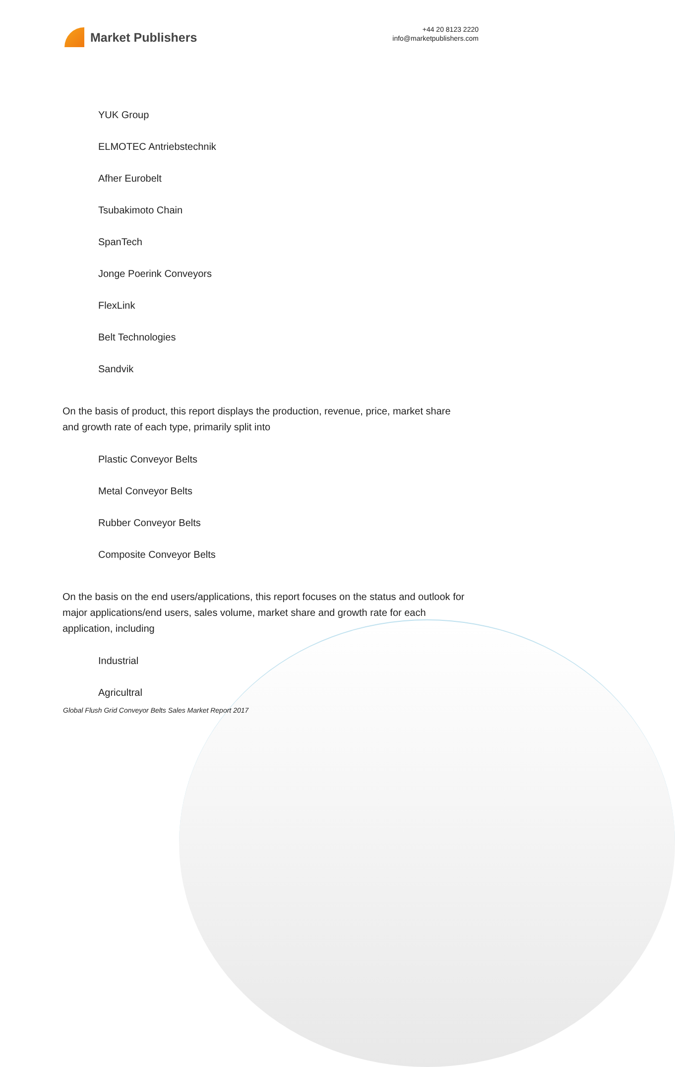Market Publishers
+44 20 8123 2220
info@marketpublishers.com
YUK Group
ELMOTEC Antriebstechnik
Afher Eurobelt
Tsubakimoto Chain
SpanTech
Jonge Poerink Conveyors
FlexLink
Belt Technologies
Sandvik
On the basis of product, this report displays the production, revenue, price, market share and growth rate of each type, primarily split into
Plastic Conveyor Belts
Metal Conveyor Belts
Rubber Conveyor Belts
Composite Conveyor Belts
On the basis on the end users/applications, this report focuses on the status and outlook for major applications/end users, sales volume, market share and growth rate for each application, including
Industrial
Agricultral
Global Flush Grid Conveyor Belts Sales Market Report 2017